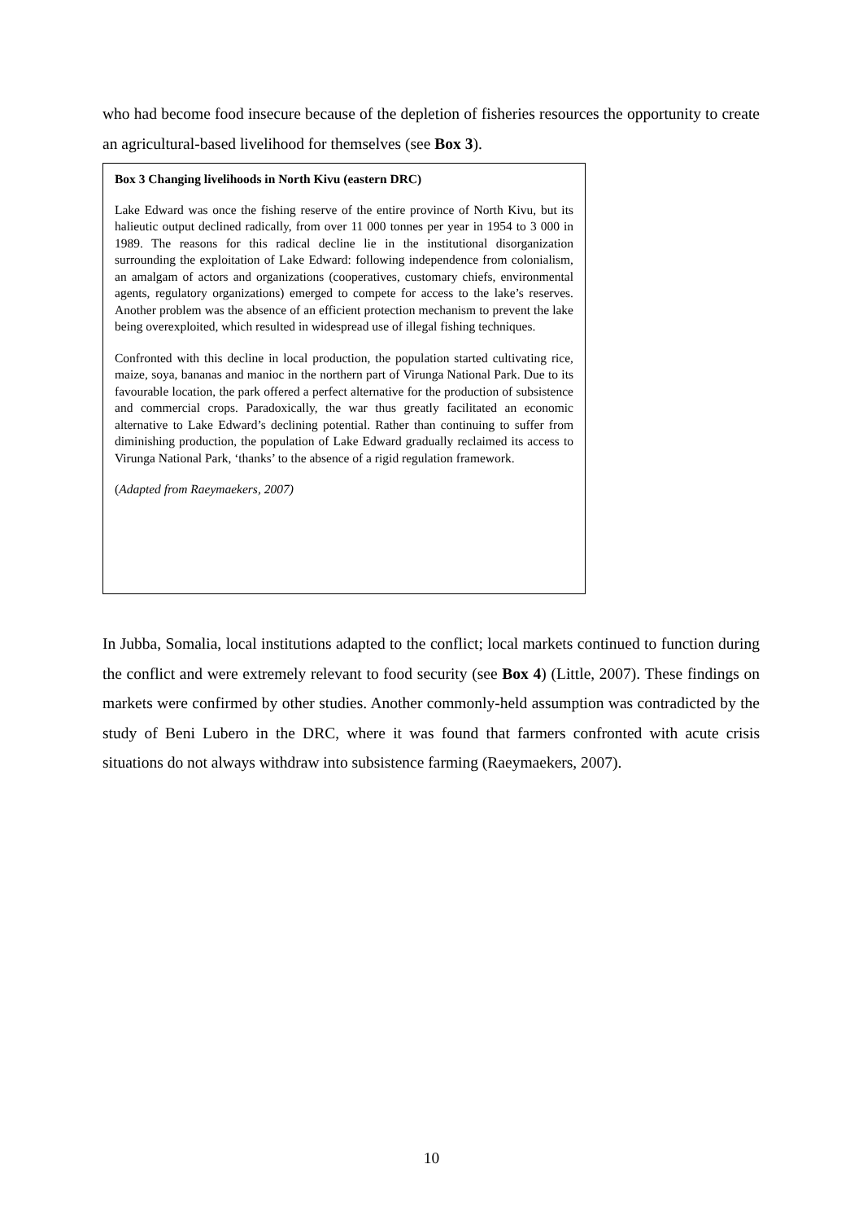who had become food insecure because of the depletion of fisheries resources the opportunity to create an agricultural-based livelihood for themselves (see Box 3).
Box 3 Changing livelihoods in North Kivu (eastern DRC)
Lake Edward was once the fishing reserve of the entire province of North Kivu, but its halieutic output declined radically, from over 11 000 tonnes per year in 1954 to 3 000 in 1989. The reasons for this radical decline lie in the institutional disorganization surrounding the exploitation of Lake Edward: following independence from colonialism, an amalgam of actors and organizations (cooperatives, customary chiefs, environmental agents, regulatory organizations) emerged to compete for access to the lake’s reserves. Another problem was the absence of an efficient protection mechanism to prevent the lake being overexploited, which resulted in widespread use of illegal fishing techniques.
Confronted with this decline in local production, the population started cultivating rice, maize, soya, bananas and manioc in the northern part of Virunga National Park. Due to its favourable location, the park offered a perfect alternative for the production of subsistence and commercial crops. Paradoxically, the war thus greatly facilitated an economic alternative to Lake Edward’s declining potential. Rather than continuing to suffer from diminishing production, the population of Lake Edward gradually reclaimed its access to Virunga National Park, ‘thanks’ to the absence of a rigid regulation framework.
(Adapted from Raeymaekers, 2007)
In Jubba, Somalia, local institutions adapted to the conflict; local markets continued to function during the conflict and were extremely relevant to food security (see Box 4) (Little, 2007). These findings on markets were confirmed by other studies. Another commonly-held assumption was contradicted by the study of Beni Lubero in the DRC, where it was found that farmers confronted with acute crisis situations do not always withdraw into subsistence farming (Raeymaekers, 2007).
10